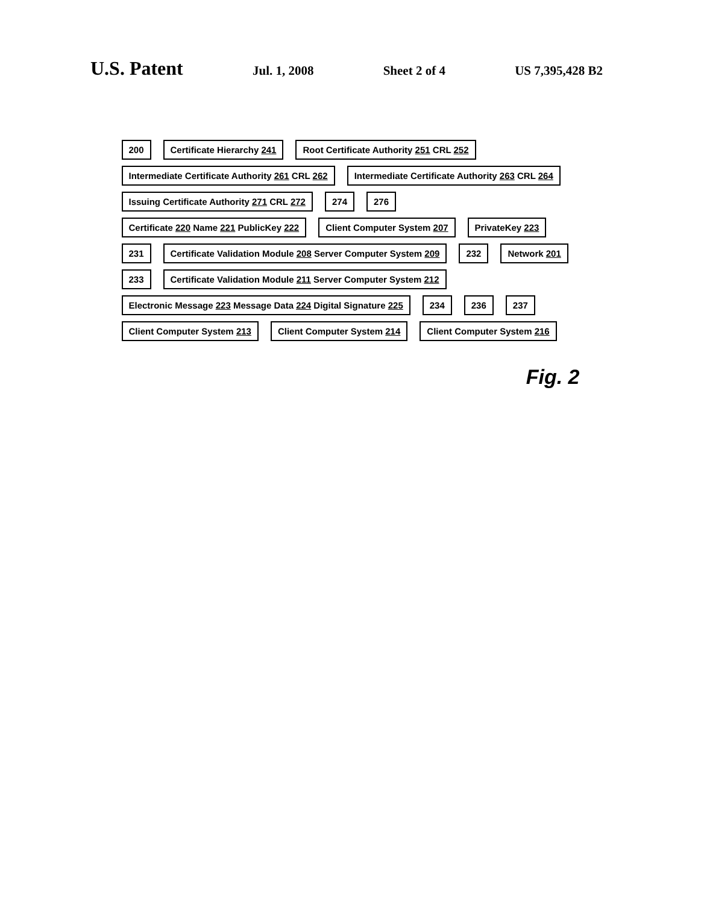U.S. Patent Jul. 1, 2008 Sheet 2 of 4 US 7,395,428 B2
200
Certificate Hierarchy 241
Root Certificate Authority 251 CRL 252
Intermediate Certificate Authority 261 CRL 262
Intermediate Certificate Authority 263 CRL 264
Issuing Certificate Authority 271 CRL 272
274
276
Certificate 220 Name 221 PublicKey 222
Client Computer System 207
PrivateKey 223
231
Certificate Validation Module 208 Server Computer System 209
232
Network 201
233
Certificate Validation Module 211 Server Computer System 212
Electronic Message 223 Message Data 224 Digital Signature 225
234
236
237
Client Computer System 213
Client Computer System 214
Client Computer System 216
Fig. 2